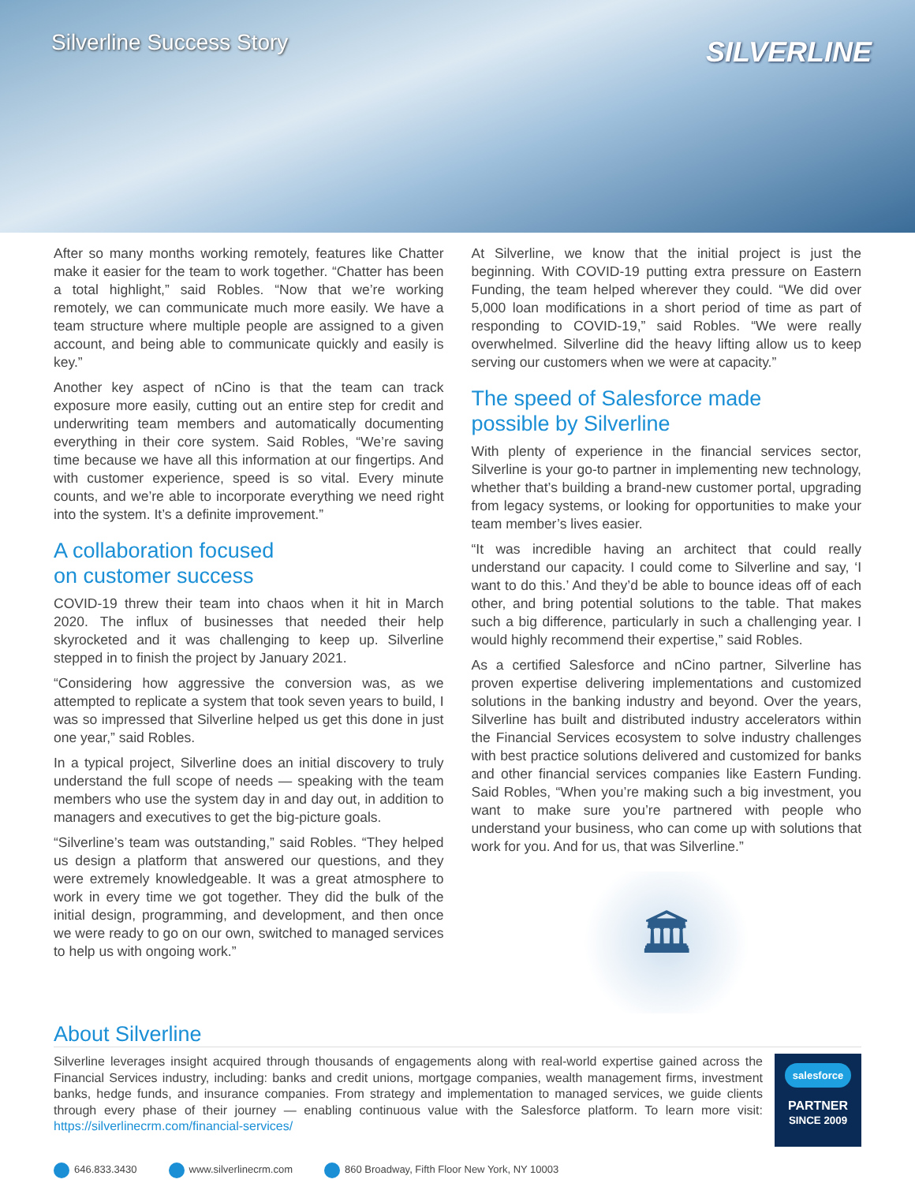Silverline Success Story
SILVERLINE
After so many months working remotely, features like Chatter make it easier for the team to work together. “Chatter has been a total highlight,” said Robles. “Now that we’re working remotely, we can communicate much more easily. We have a team structure where multiple people are assigned to a given account, and being able to communicate quickly and easily is key.”
Another key aspect of nCino is that the team can track exposure more easily, cutting out an entire step for credit and underwriting team members and automatically documenting everything in their core system. Said Robles, “We’re saving time because we have all this information at our fingertips. And with customer experience, speed is so vital. Every minute counts, and we’re able to incorporate everything we need right into the system. It’s a definite improvement.”
A collaboration focused
on customer success
COVID-19 threw their team into chaos when it hit in March 2020. The influx of businesses that needed their help skyrocketed and it was challenging to keep up. Silverline stepped in to finish the project by January 2021.
“Considering how aggressive the conversion was, as we attempted to replicate a system that took seven years to build, I was so impressed that Silverline helped us get this done in just one year,” said Robles.
In a typical project, Silverline does an initial discovery to truly understand the full scope of needs — speaking with the team members who use the system day in and day out, in addition to managers and executives to get the big-picture goals.
“Silverline’s team was outstanding,” said Robles. “They helped us design a platform that answered our questions, and they were extremely knowledgeable. It was a great atmosphere to work in every time we got together. They did the bulk of the initial design, programming, and development, and then once we were ready to go on our own, switched to managed services to help us with ongoing work.”
At Silverline, we know that the initial project is just the beginning. With COVID-19 putting extra pressure on Eastern Funding, the team helped wherever they could. “We did over 5,000 loan modifications in a short period of time as part of responding to COVID-19,” said Robles. “We were really overwhelmed. Silverline did the heavy lifting allow us to keep serving our customers when we were at capacity.”
The speed of Salesforce made
possible by Silverline
With plenty of experience in the financial services sector, Silverline is your go-to partner in implementing new technology, whether that’s building a brand-new customer portal, upgrading from legacy systems, or looking for opportunities to make your team member’s lives easier.
“It was incredible having an architect that could really understand our capacity. I could come to Silverline and say, ‘I want to do this.’ And they’d be able to bounce ideas off of each other, and bring potential solutions to the table. That makes such a big difference, particularly in such a challenging year. I would highly recommend their expertise,” said Robles.
As a certified Salesforce and nCino partner, Silverline has proven expertise delivering implementations and customized solutions in the banking industry and beyond. Over the years, Silverline has built and distributed industry accelerators within the Financial Services ecosystem to solve industry challenges with best practice solutions delivered and customized for banks and other financial services companies like Eastern Funding. Said Robles, “When you’re making such a big investment, you want to make sure you’re partnered with people who understand your business, who can come up with solutions that work for you. And for us, that was Silverline.”
🏛
About Silverline
Silverline leverages insight acquired through thousands of engagements along with real-world expertise gained across the Financial Services industry, including: banks and credit unions, mortgage companies, wealth management firms, investment banks, hedge funds, and insurance companies. From strategy and implementation to managed services, we guide clients through every phase of their journey — enabling continuous value with the Salesforce platform. To learn more visit: https://silverlinecrm.com/financial-services/
salesforce
PARTNER
SINCE 2009
646.833.3430 www.silverlinecrm.com 860 Broadway, Fifth Floor New York, NY 10003